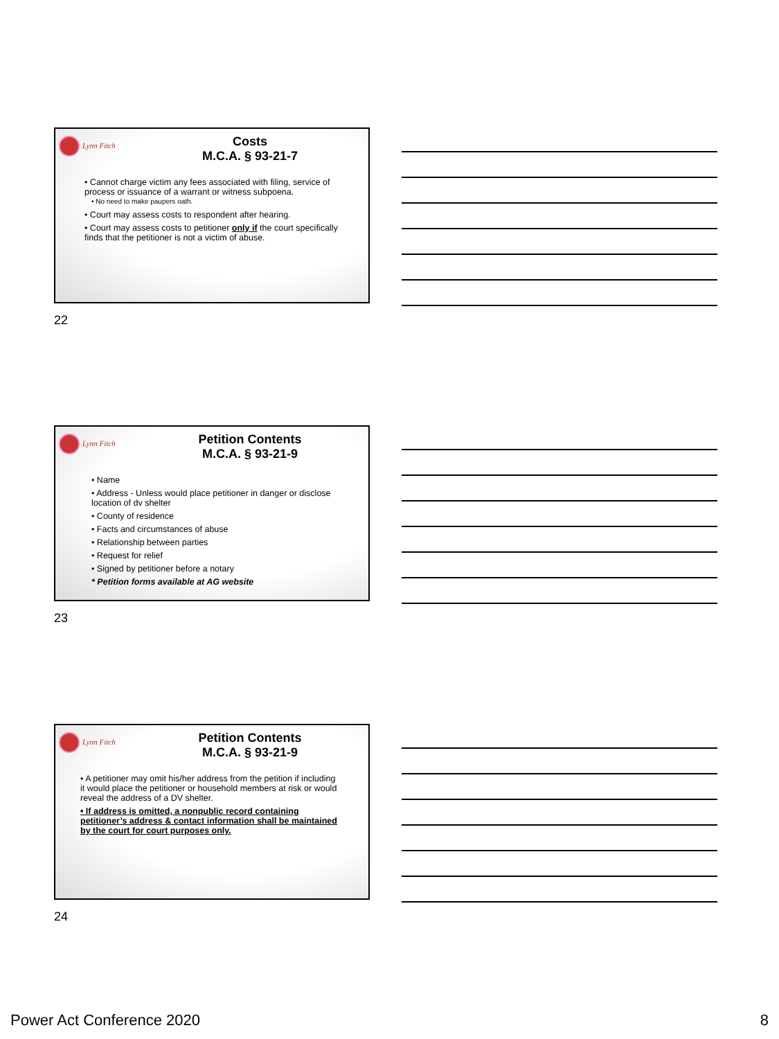Lynn Fitch
Costs
M.C.A. § 93-21-7
• Cannot charge victim any fees associated with filing, service of process or issuance of a warrant or witness subpoena.
• No need to make paupers oath.
• Court may assess costs to respondent after hearing.
• Court may assess costs to petitioner only if the court specifically finds that the petitioner is not a victim of abuse.
22
Lynn Fitch
Petition Contents
M.C.A. § 93-21-9
• Name
• Address - Unless would place petitioner in danger or disclose location of dv shelter
• County of residence
• Facts and circumstances of abuse
• Relationship between parties
• Request for relief
• Signed by petitioner before a notary
* Petition forms available at AG website
23
Lynn Fitch
Petition Contents
M.C.A. § 93-21-9
• A petitioner may omit his/her address from the petition if including it would place the petitioner or household members at risk or would reveal the address of a DV shelter.
• If address is omitted, a nonpublic record containing petitioner’s address & contact information shall be maintained by the court for court purposes only.
24
Power Act Conference 2020 8